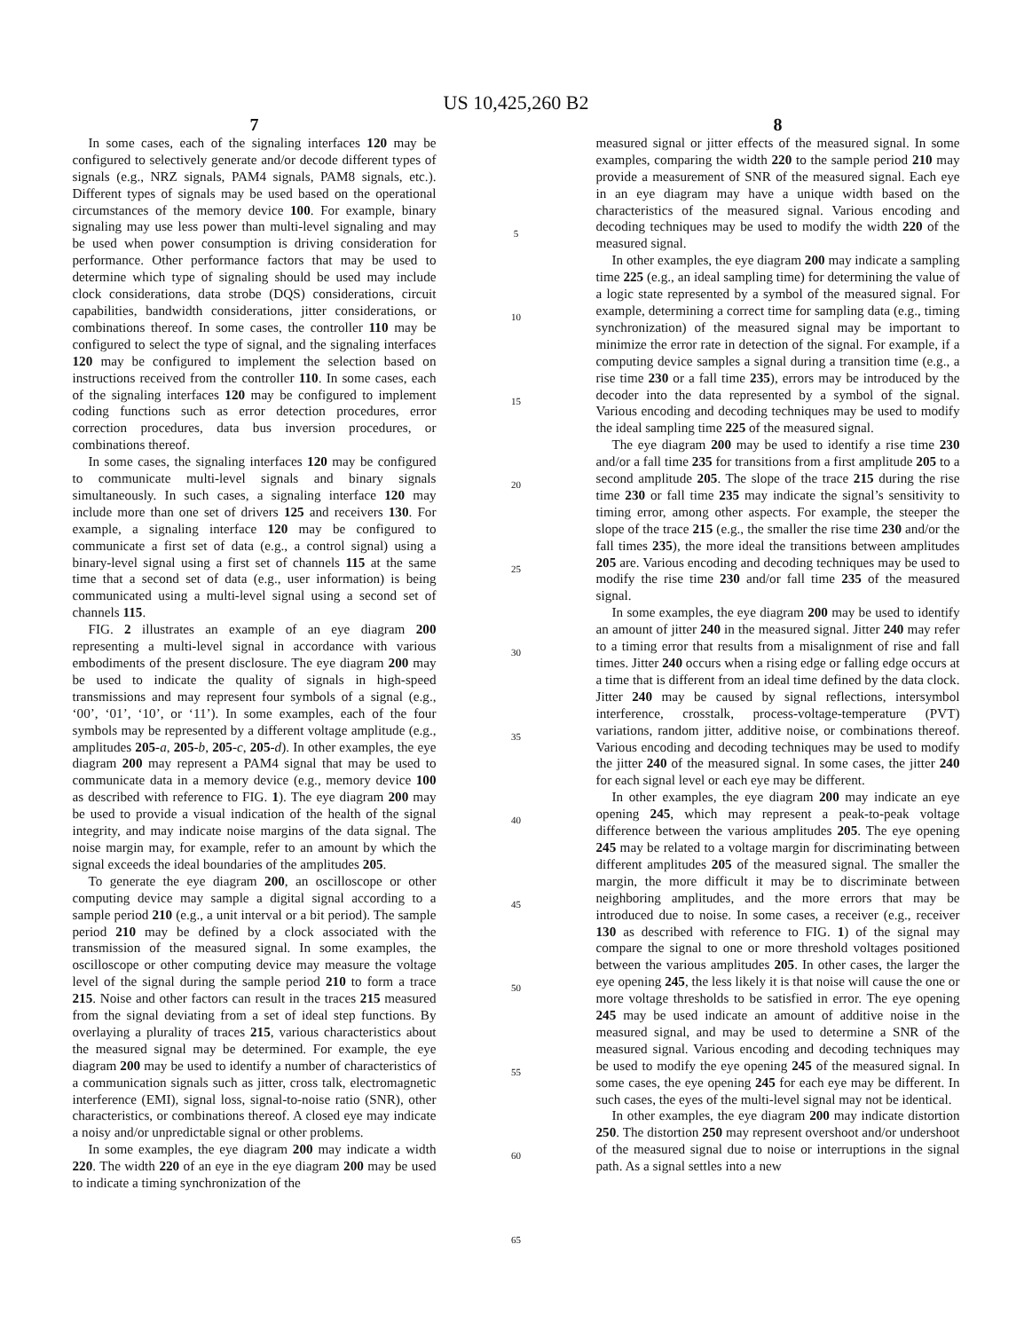US 10,425,260 B2
7
In some cases, each of the signaling interfaces 120 may be configured to selectively generate and/or decode different types of signals (e.g., NRZ signals, PAM4 signals, PAM8 signals, etc.). Different types of signals may be used based on the operational circumstances of the memory device 100. For example, binary signaling may use less power than multi-level signaling and may be used when power consumption is driving consideration for performance. Other performance factors that may be used to determine which type of signaling should be used may include clock considerations, data strobe (DQS) considerations, circuit capabilities, bandwidth considerations, jitter considerations, or combinations thereof. In some cases, the controller 110 may be configured to select the type of signal, and the signaling interfaces 120 may be configured to implement the selection based on instructions received from the controller 110. In some cases, each of the signaling interfaces 120 may be configured to implement coding functions such as error detection procedures, error correction procedures, data bus inversion procedures, or combinations thereof.
In some cases, the signaling interfaces 120 may be configured to communicate multi-level signals and binary signals simultaneously. In such cases, a signaling interface 120 may include more than one set of drivers 125 and receivers 130. For example, a signaling interface 120 may be configured to communicate a first set of data (e.g., a control signal) using a binary-level signal using a first set of channels 115 at the same time that a second set of data (e.g., user information) is being communicated using a multi-level signal using a second set of channels 115.
FIG. 2 illustrates an example of an eye diagram 200 representing a multi-level signal in accordance with various embodiments of the present disclosure. The eye diagram 200 may be used to indicate the quality of signals in high-speed transmissions and may represent four symbols of a signal (e.g., ‘00’, ‘01’, ‘10’, or ‘11’). In some examples, each of the four symbols may be represented by a different voltage amplitude (e.g., amplitudes 205-a, 205-b, 205-c, 205-d). In other examples, the eye diagram 200 may represent a PAM4 signal that may be used to communicate data in a memory device (e.g., memory device 100 as described with reference to FIG. 1). The eye diagram 200 may be used to provide a visual indication of the health of the signal integrity, and may indicate noise margins of the data signal. The noise margin may, for example, refer to an amount by which the signal exceeds the ideal boundaries of the amplitudes 205.
To generate the eye diagram 200, an oscilloscope or other computing device may sample a digital signal according to a sample period 210 (e.g., a unit interval or a bit period). The sample period 210 may be defined by a clock associated with the transmission of the measured signal. In some examples, the oscilloscope or other computing device may measure the voltage level of the signal during the sample period 210 to form a trace 215. Noise and other factors can result in the traces 215 measured from the signal deviating from a set of ideal step functions. By overlaying a plurality of traces 215, various characteristics about the measured signal may be determined. For example, the eye diagram 200 may be used to identify a number of characteristics of a communication signals such as jitter, cross talk, electromagnetic interference (EMI), signal loss, signal-to-noise ratio (SNR), other characteristics, or combinations thereof. A closed eye may indicate a noisy and/or unpredictable signal or other problems.
In some examples, the eye diagram 200 may indicate a width 220. The width 220 of an eye in the eye diagram 200 may be used to indicate a timing synchronization of the
5
10
15
20
25
30
35
40
45
50
55
60
65
8
measured signal or jitter effects of the measured signal. In some examples, comparing the width 220 to the sample period 210 may provide a measurement of SNR of the measured signal. Each eye in an eye diagram may have a unique width based on the characteristics of the measured signal. Various encoding and decoding techniques may be used to modify the width 220 of the measured signal.
In other examples, the eye diagram 200 may indicate a sampling time 225 (e.g., an ideal sampling time) for determining the value of a logic state represented by a symbol of the measured signal. For example, determining a correct time for sampling data (e.g., timing synchronization) of the measured signal may be important to minimize the error rate in detection of the signal. For example, if a computing device samples a signal during a transition time (e.g., a rise time 230 or a fall time 235), errors may be introduced by the decoder into the data represented by a symbol of the signal. Various encoding and decoding techniques may be used to modify the ideal sampling time 225 of the measured signal.
The eye diagram 200 may be used to identify a rise time 230 and/or a fall time 235 for transitions from a first amplitude 205 to a second amplitude 205. The slope of the trace 215 during the rise time 230 or fall time 235 may indicate the signal’s sensitivity to timing error, among other aspects. For example, the steeper the slope of the trace 215 (e.g., the smaller the rise time 230 and/or the fall times 235), the more ideal the transitions between amplitudes 205 are. Various encoding and decoding techniques may be used to modify the rise time 230 and/or fall time 235 of the measured signal.
In some examples, the eye diagram 200 may be used to identify an amount of jitter 240 in the measured signal. Jitter 240 may refer to a timing error that results from a misalignment of rise and fall times. Jitter 240 occurs when a rising edge or falling edge occurs at a time that is different from an ideal time defined by the data clock. Jitter 240 may be caused by signal reflections, intersymbol interference, crosstalk, process-voltage-temperature (PVT) variations, random jitter, additive noise, or combinations thereof. Various encoding and decoding techniques may be used to modify the jitter 240 of the measured signal. In some cases, the jitter 240 for each signal level or each eye may be different.
In other examples, the eye diagram 200 may indicate an eye opening 245, which may represent a peak-to-peak voltage difference between the various amplitudes 205. The eye opening 245 may be related to a voltage margin for discriminating between different amplitudes 205 of the measured signal. The smaller the margin, the more difficult it may be to discriminate between neighboring amplitudes, and the more errors that may be introduced due to noise. In some cases, a receiver (e.g., receiver 130 as described with reference to FIG. 1) of the signal may compare the signal to one or more threshold voltages positioned between the various amplitudes 205. In other cases, the larger the eye opening 245, the less likely it is that noise will cause the one or more voltage thresholds to be satisfied in error. The eye opening 245 may be used indicate an amount of additive noise in the measured signal, and may be used to determine a SNR of the measured signal. Various encoding and decoding techniques may be used to modify the eye opening 245 of the measured signal. In some cases, the eye opening 245 for each eye may be different. In such cases, the eyes of the multi-level signal may not be identical.
In other examples, the eye diagram 200 may indicate distortion 250. The distortion 250 may represent overshoot and/or undershoot of the measured signal due to noise or interruptions in the signal path. As a signal settles into a new